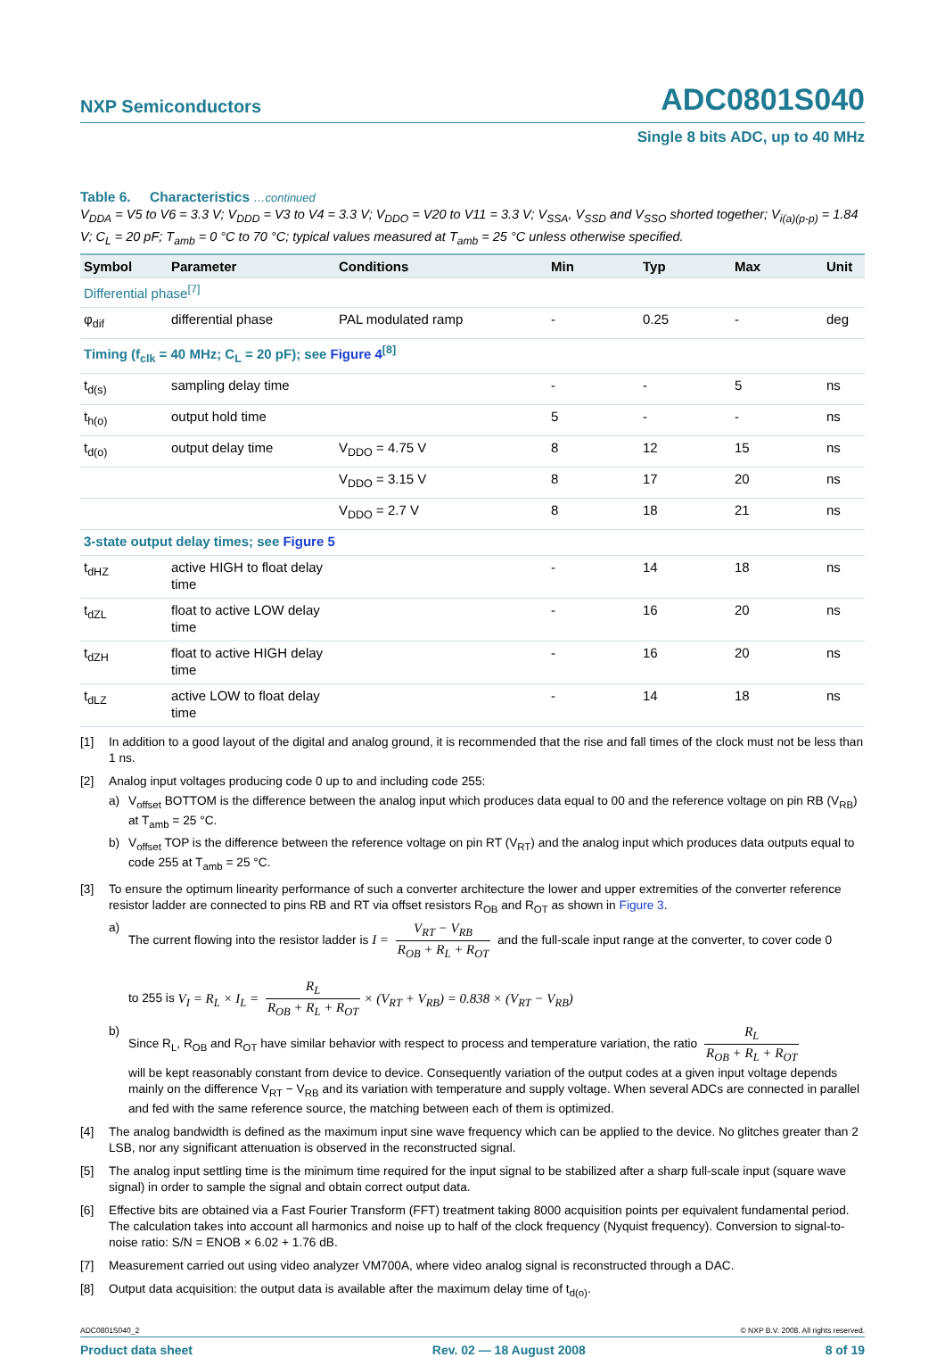NXP Semiconductors ADC0801S040
Single 8 bits ADC, up to 40 MHz
Table 6. Characteristics …continued
V<sub>DDA</sub> = V5 to V6 = 3.3 V; V<sub>DDD</sub> = V3 to V4 = 3.3 V; V<sub>DDO</sub> = V20 to V11 = 3.3 V; V<sub>SSA</sub>, V<sub>SSD</sub> and V<sub>SSO</sub> shorted together; V<sub>i(a)(p-p)</sub> = 1.84 V; C<sub>L</sub> = 20 pF; T<sub>amb</sub> = 0 °C to 70 °C; typical values measured at T<sub>amb</sub> = 25 °C unless otherwise specified.
| Symbol | Parameter | Conditions | Min | Typ | Max | Unit |
| --- | --- | --- | --- | --- | --- | --- |
| Differential phase<sup>[7]</sup> | | | | | | |
| φ<sub>dif</sub> | differential phase | PAL modulated ramp | - | 0.25 | - | deg |
| Timing (f<sub>clk</sub> = 40 MHz; C<sub>L</sub> = 20 pF); see Figure 4<sup>[8]</sup> | | | | | | |
| t<sub>d(s)</sub> | sampling delay time | | - | - | 5 | ns |
| t<sub>h(o)</sub> | output hold time | | 5 | - | - | ns |
| t<sub>d(o)</sub> | output delay time | V<sub>DDO</sub> = 4.75 V | 8 | 12 | 15 | ns |
| | | V<sub>DDO</sub> = 3.15 V | 8 | 17 | 20 | ns |
| | | V<sub>DDO</sub> = 2.7 V | 8 | 18 | 21 | ns |
| 3-state output delay times; see Figure 5 | | | | | | |
| t<sub>dHZ</sub> | active HIGH to float delay time | | - | 14 | 18 | ns |
| t<sub>dZL</sub> | float to active LOW delay time | | - | 16 | 20 | ns |
| t<sub>dZH</sub> | float to active HIGH delay time | | - | 16 | 20 | ns |
| t<sub>dLZ</sub> | active LOW to float delay time | | - | 14 | 18 | ns |
[1] In addition to a good layout of the digital and analog ground, it is recommended that the rise and fall times of the clock must not be less than 1 ns.
[2] Analog input voltages producing code 0 up to and including code 255:
a) V<sub>offset</sub> BOTTOM is the difference between the analog input which produces data equal to 00 and the reference voltage on pin RB (V<sub>RB</sub>) at T<sub>amb</sub> = 25 °C.
b) V<sub>offset</sub> TOP is the difference between the reference voltage on pin RT (V<sub>RT</sub>) and the analog input which produces data outputs equal to code 255 at T<sub>amb</sub> = 25 °C.
[3] To ensure the optimum linearity performance of such a converter architecture the lower and upper extremities of the converter reference resistor ladder are connected to pins RB and RT via offset resistors R<sub>OB</sub> and R<sub>OT</sub> as shown in Figure 3.
a) The current flowing into the resistor ladder is I = V<sub>RT</sub> − V<sub>RB</sub> R<sub>OB</sub> + R<sub>L</sub> + R<sub>OT</sub> and the full-scale input range at the converter, to cover code 0
to 255 is V<sub>I</sub> = R<sub>L</sub> × I<sub>L</sub> = R<sub>L</sub> R<sub>OB</sub> + R<sub>L</sub> + R<sub>OT</sub> × (V<sub>RT</sub> + V<sub>RB</sub>) = 0.838 × (V<sub>RT</sub> − V<sub>RB</sub>)
b) Since R<sub>L</sub>, R<sub>OB</sub> and R<sub>OT</sub> have similar behavior with respect to process and temperature variation, the ratio R<sub>L</sub> R<sub>OB</sub> + R<sub>L</sub> + R<sub>OT</sub>
will be kept reasonably constant from device to device. Consequently variation of the output codes at a given input voltage depends mainly on the difference V<sub>RT</sub> − V<sub>RB</sub> and its variation with temperature and supply voltage. When several ADCs are connected in parallel and fed with the same reference source, the matching between each of them is optimized.
[4] The analog bandwidth is defined as the maximum input sine wave frequency which can be applied to the device. No glitches greater than 2 LSB, nor any significant attenuation is observed in the reconstructed signal.
[5] The analog input settling time is the minimum time required for the input signal to be stabilized after a sharp full-scale input (square wave signal) in order to sample the signal and obtain correct output data.
[6] Effective bits are obtained via a Fast Fourier Transform (FFT) treatment taking 8000 acquisition points per equivalent fundamental period. The calculation takes into account all harmonics and noise up to half of the clock frequency (Nyquist frequency). Conversion to signal-to-noise ratio: S/N = ENOB × 6.02 + 1.76 dB.
[7] Measurement carried out using video analyzer VM700A, where video analog signal is reconstructed through a DAC.
[8] Output data acquisition: the output data is available after the maximum delay time of t<sub>d(o)</sub>.
ADC0801S040_2 © NXP B.V. 2008. All rights reserved.
Product data sheet Rev. 02 — 18 August 2008 8 of 19